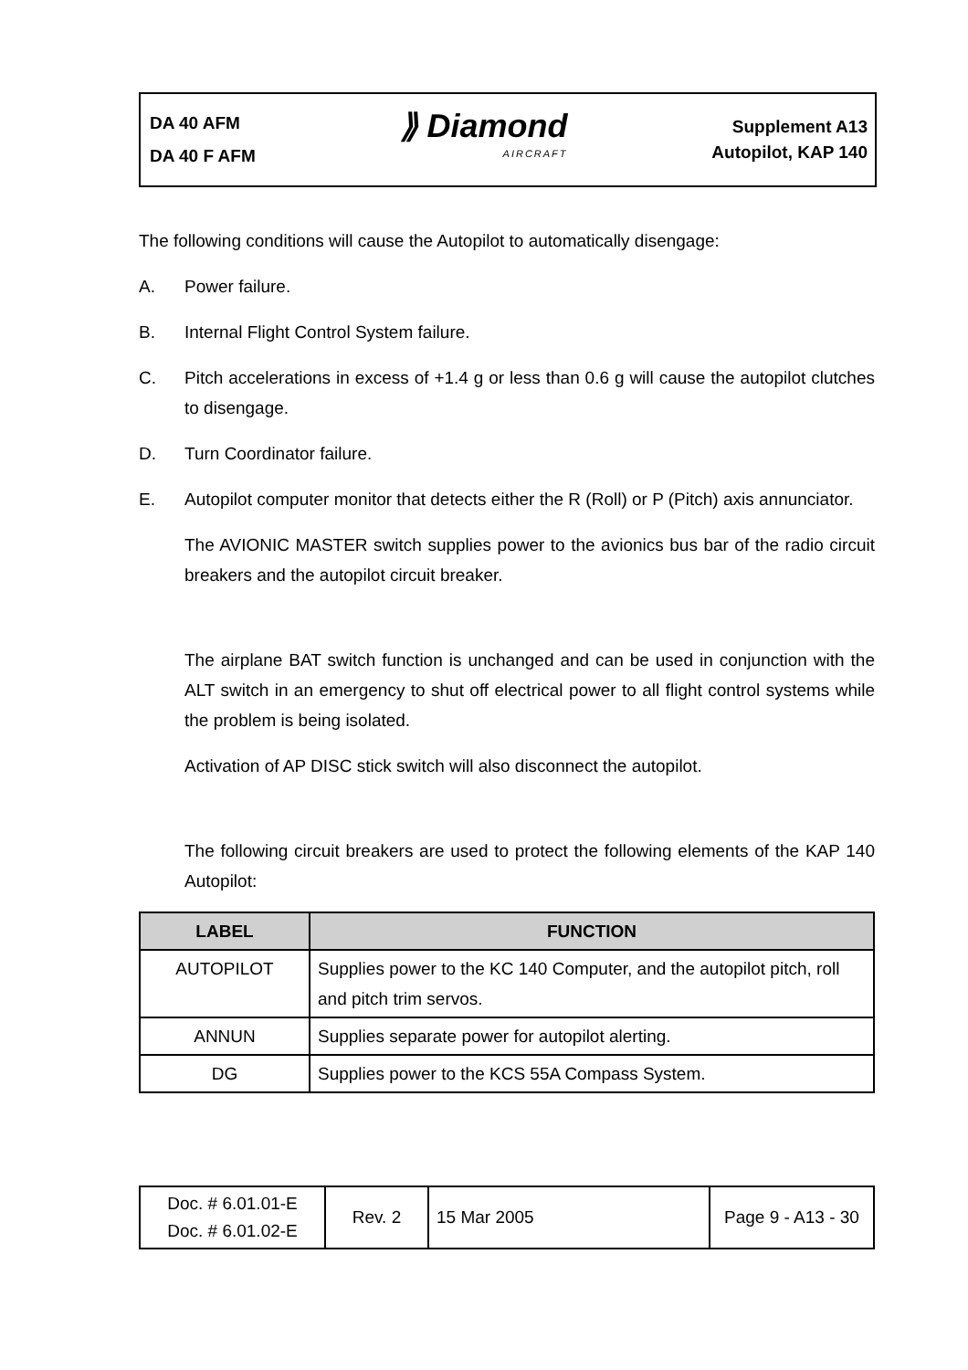DA 40 AFM
DA 40 F AFM
⟫ Diamond
AIRCRAFT
Supplement A13
Autopilot, KAP 140
The following conditions will cause the Autopilot to automatically disengage:
A. Power failure.
B. Internal Flight Control System failure.
C. Pitch accelerations in excess of +1.4 g or less than 0.6 g will cause the autopilot clutches to disengage.
D. Turn Coordinator failure.
E. Autopilot computer monitor that detects either the R (Roll) or P (Pitch) axis annunciator.
The AVIONIC MASTER switch supplies power to the avionics bus bar of the radio circuit breakers and the autopilot circuit breaker.
The airplane BAT switch function is unchanged and can be used in conjunction with the ALT switch in an emergency to shut off electrical power to all flight control systems while the problem is being isolated.
Activation of AP DISC stick switch will also disconnect the autopilot.
The following circuit breakers are used to protect the following elements of the KAP 140 Autopilot:
| LABEL | FUNCTION |
| --- | --- |
| AUTOPILOT | Supplies power to the KC 140 Computer, and the autopilot pitch, roll and pitch trim servos. |
| ANNUN | Supplies separate power for autopilot alerting. |
| DG | Supplies power to the KCS 55A Compass System. |
| Doc. # 6.01.01-E Doc. # 6.01.02-E | Rev. 2 | 15 Mar 2005 | Page 9 - A13 - 30 |